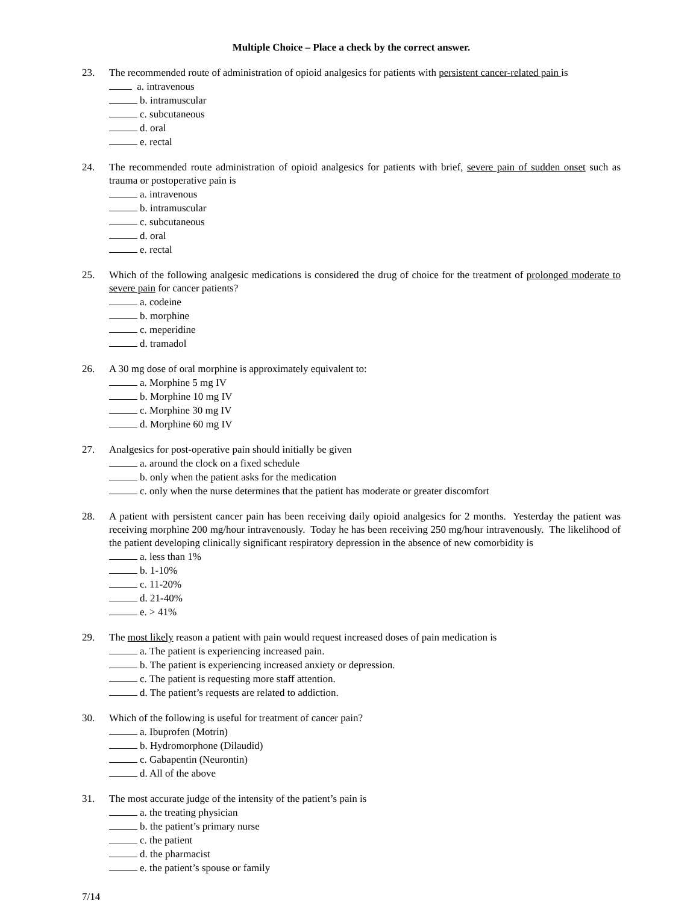Multiple Choice – Place a check by the correct answer.
23. The recommended route of administration of opioid analgesics for patients with persistent cancer-related pain is
a. intravenous
b. intramuscular
c. subcutaneous
d. oral
e. rectal
24. The recommended route administration of opioid analgesics for patients with brief, severe pain of sudden onset such as trauma or postoperative pain is
a. intravenous
b. intramuscular
c. subcutaneous
d. oral
e. rectal
25. Which of the following analgesic medications is considered the drug of choice for the treatment of prolonged moderate to severe pain for cancer patients?
a. codeine
b. morphine
c. meperidine
d. tramadol
26. A 30 mg dose of oral morphine is approximately equivalent to:
a. Morphine 5 mg IV
b. Morphine 10 mg IV
c. Morphine 30 mg IV
d. Morphine 60 mg IV
27. Analgesics for post-operative pain should initially be given
a. around the clock on a fixed schedule
b. only when the patient asks for the medication
c. only when the nurse determines that the patient has moderate or greater discomfort
28. A patient with persistent cancer pain has been receiving daily opioid analgesics for 2 months. Yesterday the patient was receiving morphine 200 mg/hour intravenously. Today he has been receiving 250 mg/hour intravenously. The likelihood of the patient developing clinically significant respiratory depression in the absence of new comorbidity is
a. less than 1%
b. 1-10%
c. 11-20%
d. 21-40%
e. > 41%
29. The most likely reason a patient with pain would request increased doses of pain medication is
a. The patient is experiencing increased pain.
b. The patient is experiencing increased anxiety or depression.
c. The patient is requesting more staff attention.
d. The patient’s requests are related to addiction.
30. Which of the following is useful for treatment of cancer pain?
a. Ibuprofen (Motrin)
b. Hydromorphone (Dilaudid)
c. Gabapentin (Neurontin)
d. All of the above
31. The most accurate judge of the intensity of the patient’s pain is
a. the treating physician
b. the patient’s primary nurse
c. the patient
d. the pharmacist
e. the patient’s spouse or family
7/14